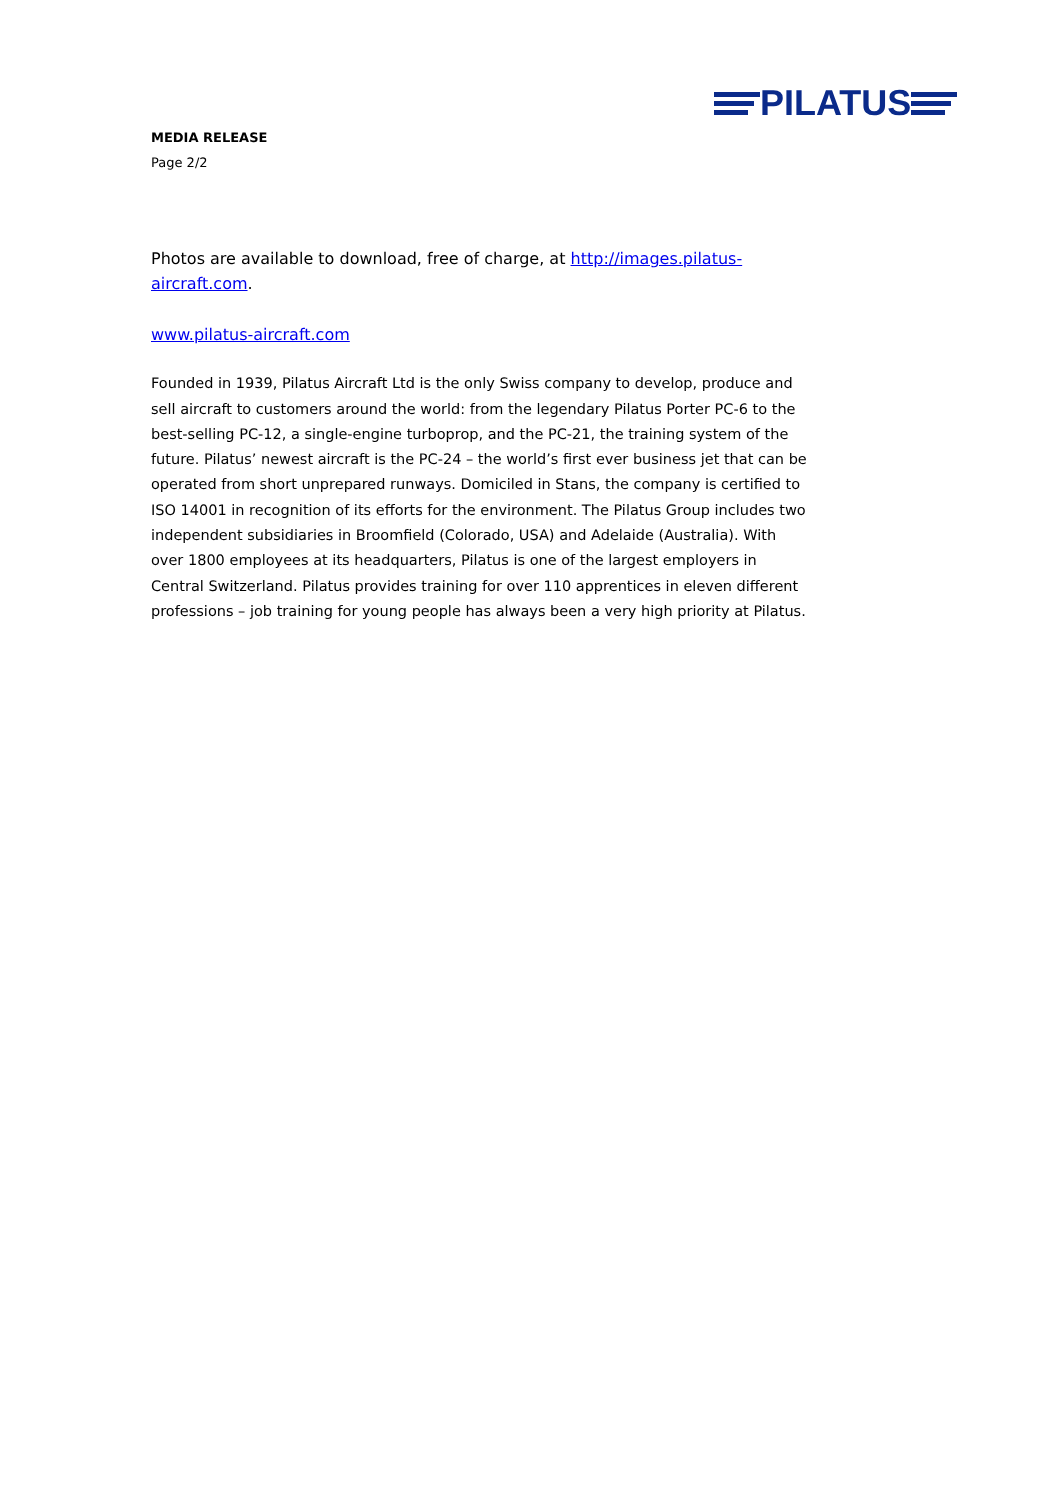PILATUS
MEDIA RELEASE
Page 2/2
Photos are available to download, free of charge, at http://images.pilatus-aircraft.com.
www.pilatus-aircraft.com
Founded in 1939, Pilatus Aircraft Ltd is the only Swiss company to develop, produce and sell aircraft to customers around the world: from the legendary Pilatus Porter PC-6 to the best-selling PC-12, a single-engine turboprop, and the PC-21, the training system of the future. Pilatus’ newest aircraft is the PC-24 – the world’s first ever business jet that can be operated from short unprepared runways. Domiciled in Stans, the company is certified to ISO 14001 in recognition of its efforts for the environment. The Pilatus Group includes two independent subsidiaries in Broomfield (Colorado, USA) and Adelaide (Australia). With over 1800 employees at its headquarters, Pilatus is one of the largest employers in Central Switzerland. Pilatus provides training for over 110 apprentices in eleven different professions – job training for young people has always been a very high priority at Pilatus.